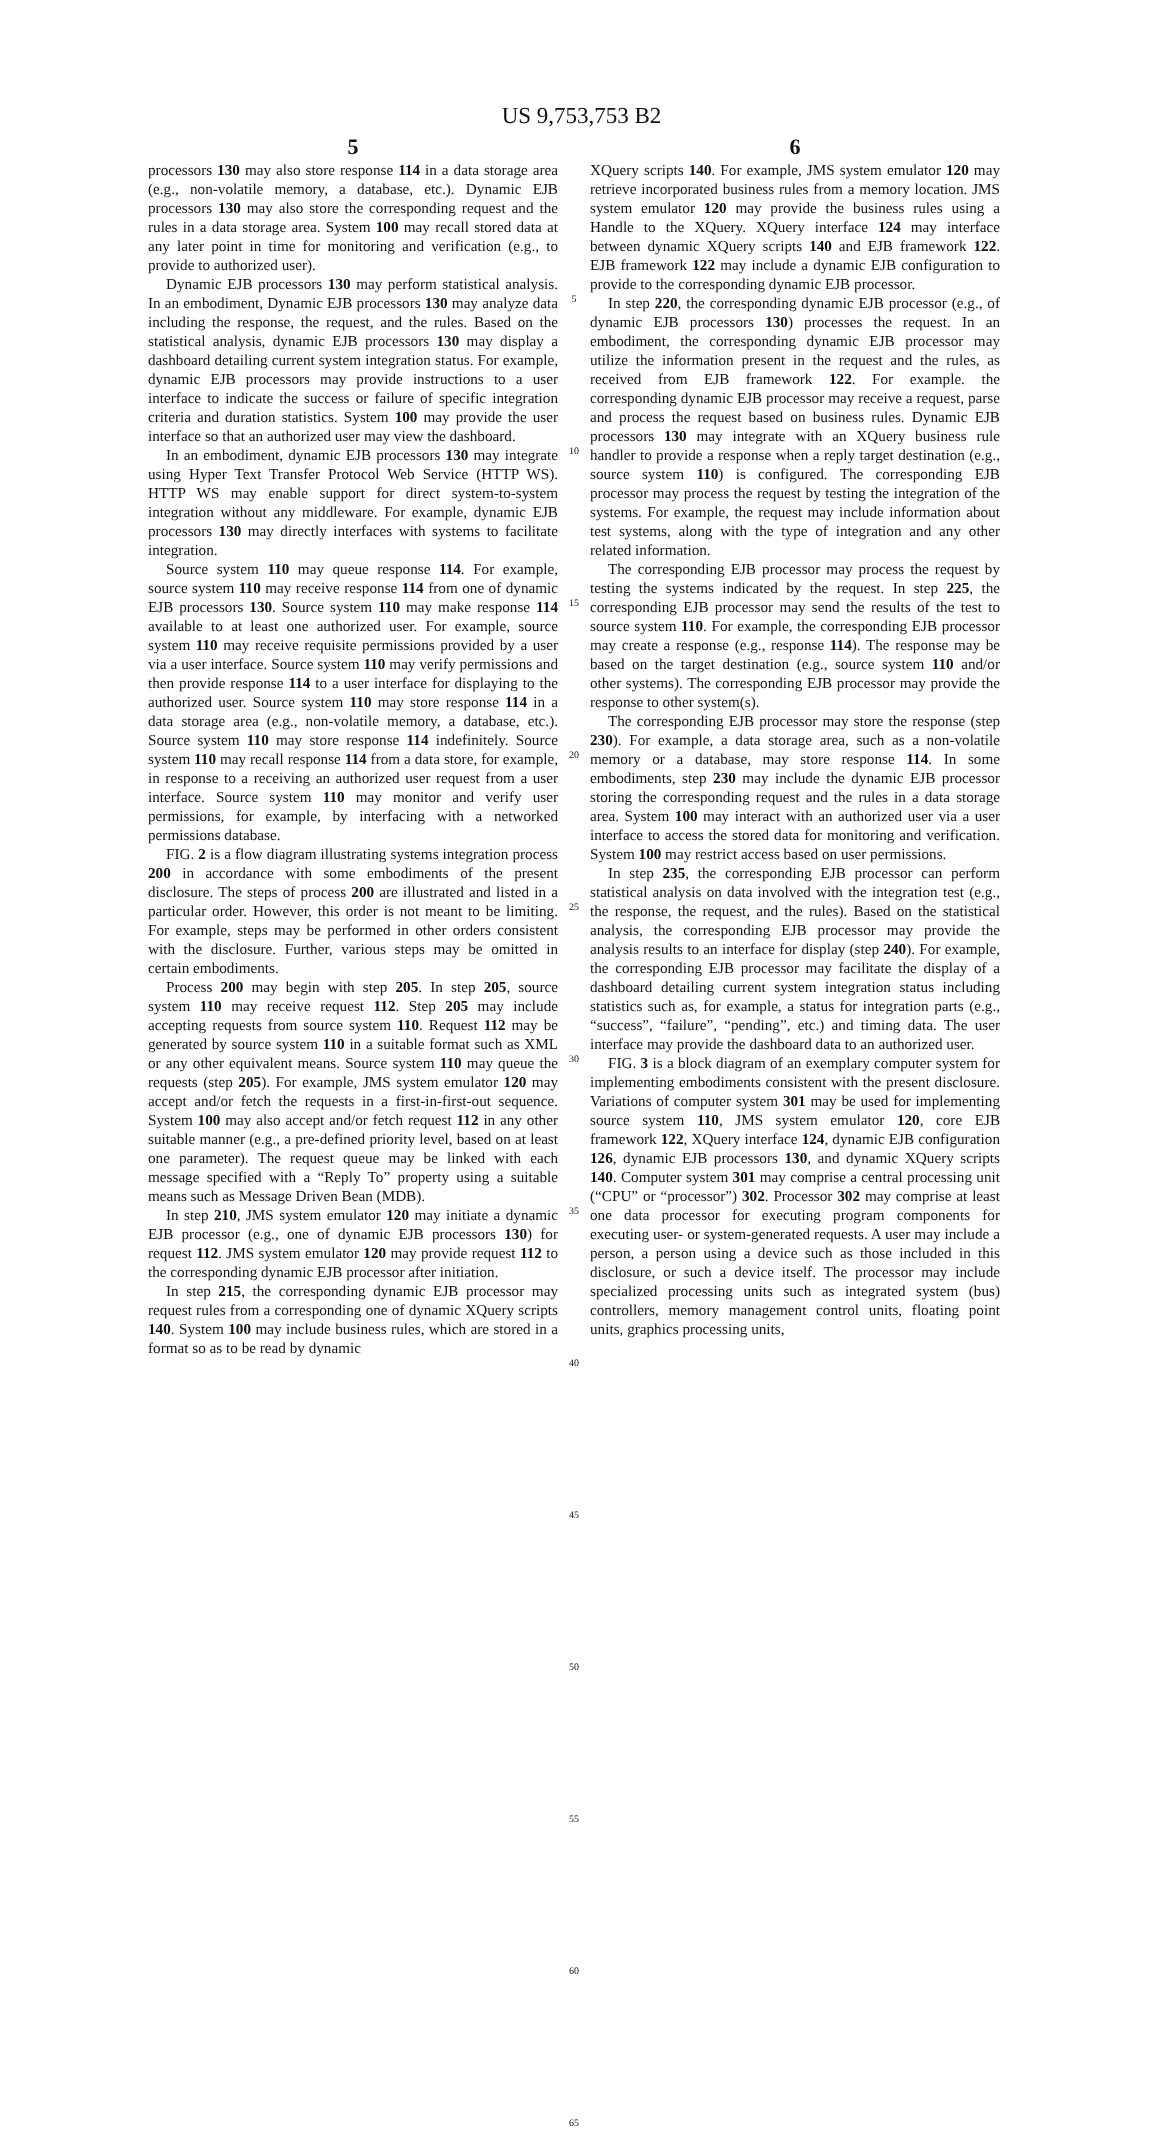US 9,753,753 B2
5
processors 130 may also store response 114 in a data storage area (e.g., non-volatile memory, a database, etc.). Dynamic EJB processors 130 may also store the corresponding request and the rules in a data storage area. System 100 may recall stored data at any later point in time for monitoring and verification (e.g., to provide to authorized user).
Dynamic EJB processors 130 may perform statistical analysis. In an embodiment, Dynamic EJB processors 130 may analyze data including the response, the request, and the rules. Based on the statistical analysis, dynamic EJB processors 130 may display a dashboard detailing current system integration status. For example, dynamic EJB processors may provide instructions to a user interface to indicate the success or failure of specific integration criteria and duration statistics. System 100 may provide the user interface so that an authorized user may view the dashboard.
In an embodiment, dynamic EJB processors 130 may integrate using Hyper Text Transfer Protocol Web Service (HTTP WS). HTTP WS may enable support for direct system-to-system integration without any middleware. For example, dynamic EJB processors 130 may directly interfaces with systems to facilitate integration.
Source system 110 may queue response 114. For example, source system 110 may receive response 114 from one of dynamic EJB processors 130. Source system 110 may make response 114 available to at least one authorized user. For example, source system 110 may receive requisite permissions provided by a user via a user interface. Source system 110 may verify permissions and then provide response 114 to a user interface for displaying to the authorized user. Source system 110 may store response 114 in a data storage area (e.g., non-volatile memory, a database, etc.). Source system 110 may store response 114 indefinitely. Source system 110 may recall response 114 from a data store, for example, in response to a receiving an authorized user request from a user interface. Source system 110 may monitor and verify user permissions, for example, by interfacing with a networked permissions database.
FIG. 2 is a flow diagram illustrating systems integration process 200 in accordance with some embodiments of the present disclosure. The steps of process 200 are illustrated and listed in a particular order. However, this order is not meant to be limiting. For example, steps may be performed in other orders consistent with the disclosure. Further, various steps may be omitted in certain embodiments.
Process 200 may begin with step 205. In step 205, source system 110 may receive request 112. Step 205 may include accepting requests from source system 110. Request 112 may be generated by source system 110 in a suitable format such as XML or any other equivalent means. Source system 110 may queue the requests (step 205). For example, JMS system emulator 120 may accept and/or fetch the requests in a first-in-first-out sequence. System 100 may also accept and/or fetch request 112 in any other suitable manner (e.g., a pre-defined priority level, based on at least one parameter). The request queue may be linked with each message specified with a “Reply To” property using a suitable means such as Message Driven Bean (MDB).
In step 210, JMS system emulator 120 may initiate a dynamic EJB processor (e.g., one of dynamic EJB processors 130) for request 112. JMS system emulator 120 may provide request 112 to the corresponding dynamic EJB processor after initiation.
In step 215, the corresponding dynamic EJB processor may request rules from a corresponding one of dynamic XQuery scripts 140. System 100 may include business rules, which are stored in a format so as to be read by dynamic
5
10
15
20
25
30
35
40
45
50
55
60
65
6
XQuery scripts 140. For example, JMS system emulator 120 may retrieve incorporated business rules from a memory location. JMS system emulator 120 may provide the business rules using a Handle to the XQuery. XQuery interface 124 may interface between dynamic XQuery scripts 140 and EJB framework 122. EJB framework 122 may include a dynamic EJB configuration to provide to the corresponding dynamic EJB processor.
In step 220, the corresponding dynamic EJB processor (e.g., of dynamic EJB processors 130) processes the request. In an embodiment, the corresponding dynamic EJB processor may utilize the information present in the request and the rules, as received from EJB framework 122. For example. the corresponding dynamic EJB processor may receive a request, parse and process the request based on business rules. Dynamic EJB processors 130 may integrate with an XQuery business rule handler to provide a response when a reply target destination (e.g., source system 110) is configured. The corresponding EJB processor may process the request by testing the integration of the systems. For example, the request may include information about test systems, along with the type of integration and any other related information.
The corresponding EJB processor may process the request by testing the systems indicated by the request. In step 225, the corresponding EJB processor may send the results of the test to source system 110. For example, the corresponding EJB processor may create a response (e.g., response 114). The response may be based on the target destination (e.g., source system 110 and/or other systems). The corresponding EJB processor may provide the response to other system(s).
The corresponding EJB processor may store the response (step 230). For example, a data storage area, such as a non-volatile memory or a database, may store response 114. In some embodiments, step 230 may include the dynamic EJB processor storing the corresponding request and the rules in a data storage area. System 100 may interact with an authorized user via a user interface to access the stored data for monitoring and verification. System 100 may restrict access based on user permissions.
In step 235, the corresponding EJB processor can perform statistical analysis on data involved with the integration test (e.g., the response, the request, and the rules). Based on the statistical analysis, the corresponding EJB processor may provide the analysis results to an interface for display (step 240). For example, the corresponding EJB processor may facilitate the display of a dashboard detailing current system integration status including statistics such as, for example, a status for integration parts (e.g., “success”, “failure”, “pending”, etc.) and timing data. The user interface may provide the dashboard data to an authorized user.
FIG. 3 is a block diagram of an exemplary computer system for implementing embodiments consistent with the present disclosure. Variations of computer system 301 may be used for implementing source system 110, JMS system emulator 120, core EJB framework 122, XQuery interface 124, dynamic EJB configuration 126, dynamic EJB processors 130, and dynamic XQuery scripts 140. Computer system 301 may comprise a central processing unit (“CPU” or “processor”) 302. Processor 302 may comprise at least one data processor for executing program components for executing user- or system-generated requests. A user may include a person, a person using a device such as those included in this disclosure, or such a device itself. The processor may include specialized processing units such as integrated system (bus) controllers, memory management control units, floating point units, graphics processing units,